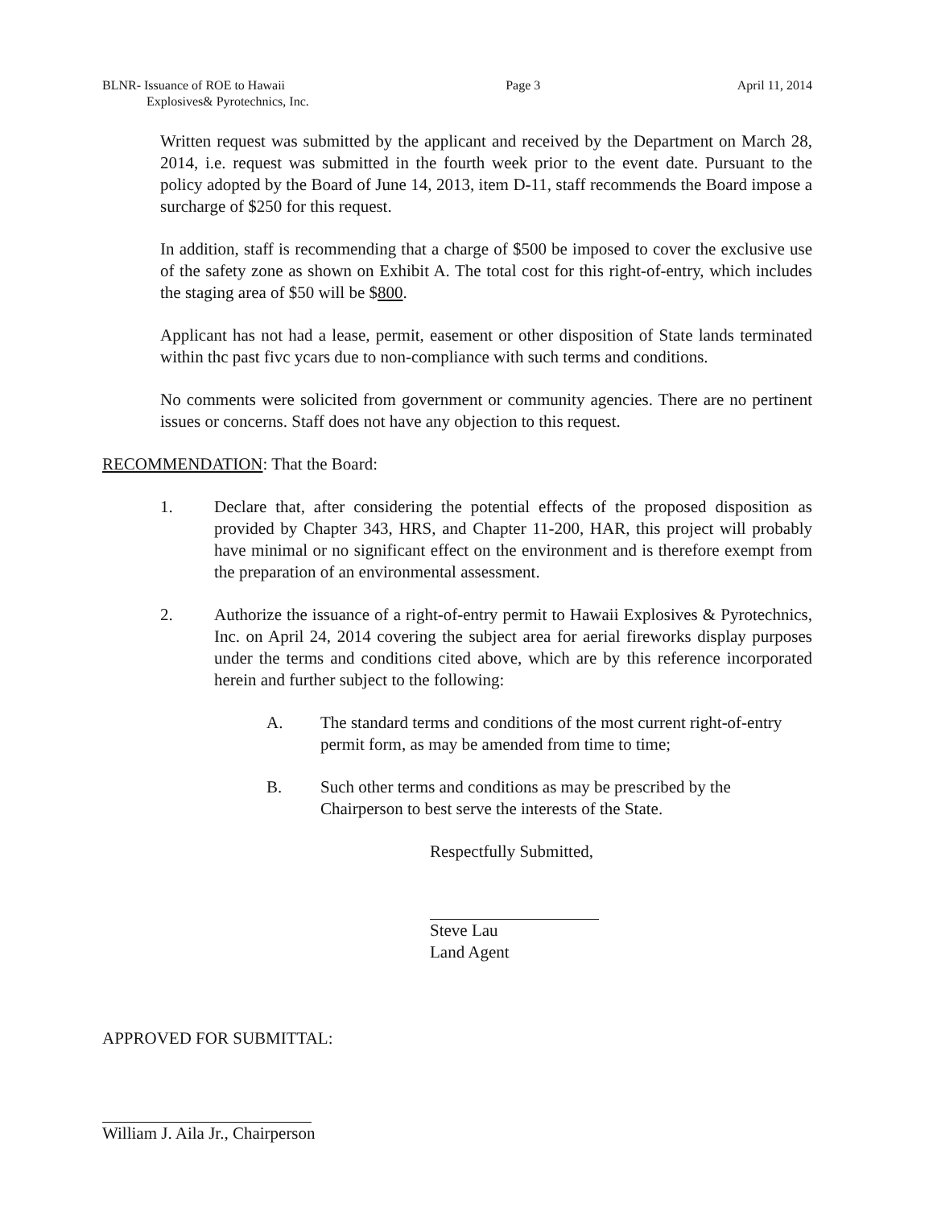BLNR- Issuance of ROE to Hawaii
Explosives& Pyrotechnics, Inc.
Page 3 April 11, 2014
Written request was submitted by the applicant and received by the Department on March 28, 2014, i.e. request was submitted in the fourth week prior to the event date. Pursuant to the policy adopted by the Board of June 14, 2013, item D-11, staff recommends the Board impose a surcharge of $250 for this request.
In addition, staff is recommending that a charge of $500 be imposed to cover the exclusive use of the safety zone as shown on Exhibit A. The total cost for this right-of-entry, which includes the staging area of $50 will be $800.
Applicant has not had a lease, permit, easement or other disposition of State lands terminated within thc past fivc ycars due to non-compliance with such terms and conditions.
No comments were solicited from government or community agencies. There are no pertinent issues or concerns. Staff does not have any objection to this request.
RECOMMENDATION: That the Board:
1. Declare that, after considering the potential effects of the proposed disposition as provided by Chapter 343, HRS, and Chapter 11-200, HAR, this project will probably have minimal or no significant effect on the environment and is therefore exempt from the preparation of an environmental assessment.
2. Authorize the issuance of a right-of-entry permit to Hawaii Explosives & Pyrotechnics, Inc. on April 24, 2014 covering the subject area for aerial fireworks display purposes under the terms and conditions cited above, which are by this reference incorporated herein and further subject to the following:
A. The standard terms and conditions of the most current right-of-entry permit form, as may be amended from time to time;
B. Such other terms and conditions as may be prescribed by the Chairperson to best serve the interests of the State.
Respectfully Submitted,
Steve Lau
Land Agent
APPROVED FOR SUBMITTAL:
William J. Aila Jr., Chairperson